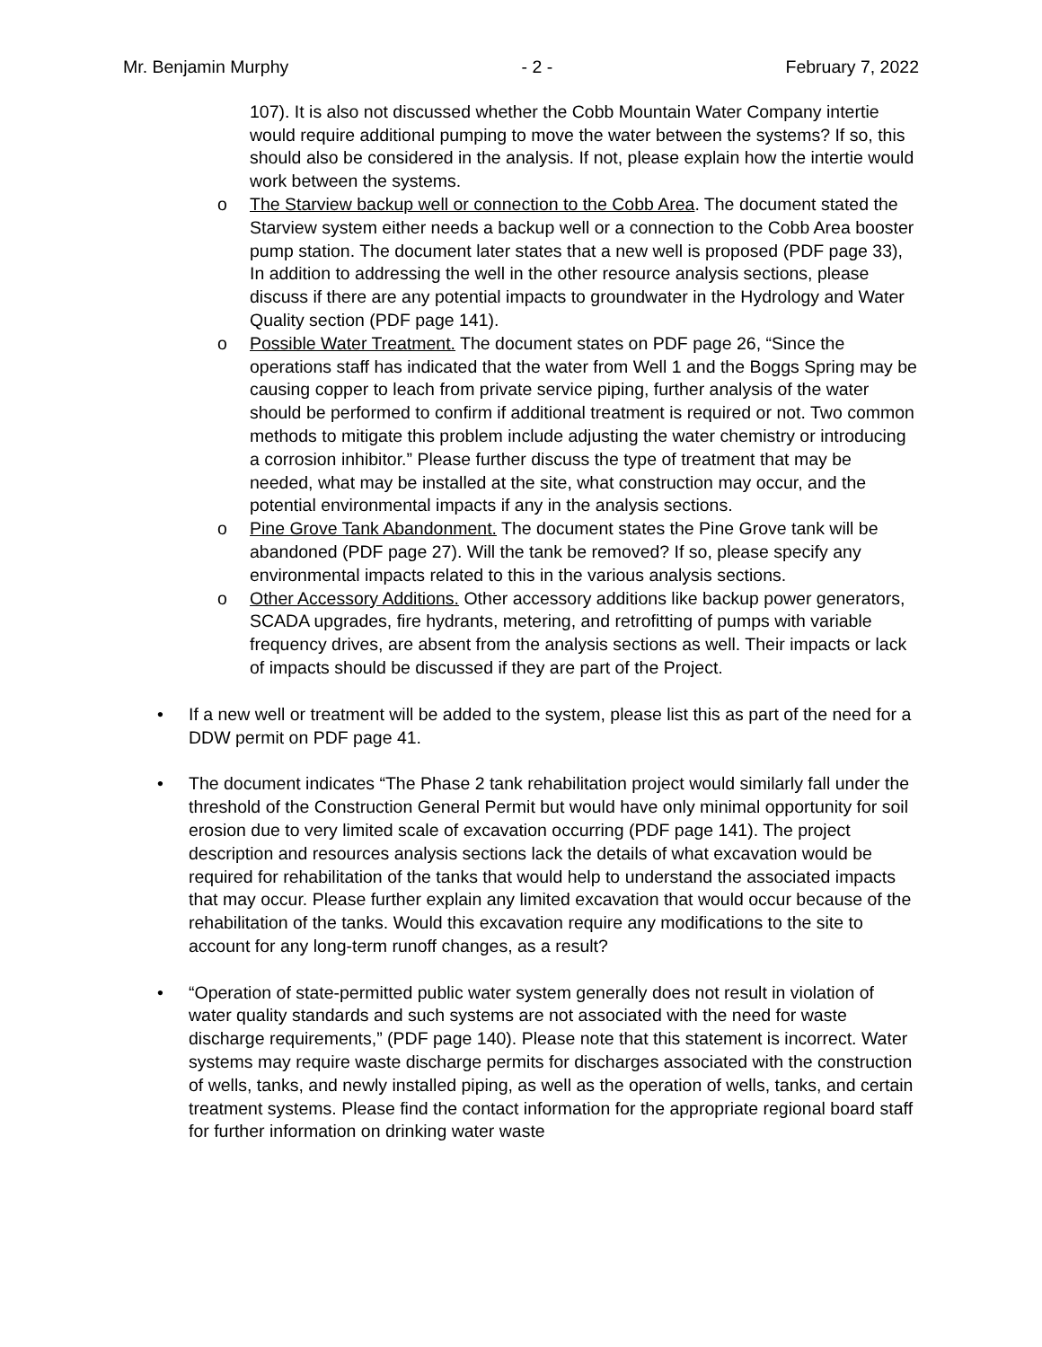Mr. Benjamin Murphy - 2 - February 7, 2022
107). It is also not discussed whether the Cobb Mountain Water Company intertie would require additional pumping to move the water between the systems? If so, this should also be considered in the analysis. If not, please explain how the intertie would work between the systems.
o The Starview backup well or connection to the Cobb Area. The document stated the Starview system either needs a backup well or a connection to the Cobb Area booster pump station. The document later states that a new well is proposed (PDF page 33), In addition to addressing the well in the other resource analysis sections, please discuss if there are any potential impacts to groundwater in the Hydrology and Water Quality section (PDF page 141).
o Possible Water Treatment. The document states on PDF page 26, “Since the operations staff has indicated that the water from Well 1 and the Boggs Spring may be causing copper to leach from private service piping, further analysis of the water should be performed to confirm if additional treatment is required or not. Two common methods to mitigate this problem include adjusting the water chemistry or introducing a corrosion inhibitor.” Please further discuss the type of treatment that may be needed, what may be installed at the site, what construction may occur, and the potential environmental impacts if any in the analysis sections.
o Pine Grove Tank Abandonment. The document states the Pine Grove tank will be abandoned (PDF page 27). Will the tank be removed? If so, please specify any environmental impacts related to this in the various analysis sections.
o Other Accessory Additions. Other accessory additions like backup power generators, SCADA upgrades, fire hydrants, metering, and retrofitting of pumps with variable frequency drives, are absent from the analysis sections as well. Their impacts or lack of impacts should be discussed if they are part of the Project.
• If a new well or treatment will be added to the system, please list this as part of the need for a DDW permit on PDF page 41.
• The document indicates “The Phase 2 tank rehabilitation project would similarly fall under the threshold of the Construction General Permit but would have only minimal opportunity for soil erosion due to very limited scale of excavation occurring (PDF page 141). The project description and resources analysis sections lack the details of what excavation would be required for rehabilitation of the tanks that would help to understand the associated impacts that may occur. Please further explain any limited excavation that would occur because of the rehabilitation of the tanks. Would this excavation require any modifications to the site to account for any long-term runoff changes, as a result?
• “Operation of state-permitted public water system generally does not result in violation of water quality standards and such systems are not associated with the need for waste discharge requirements,” (PDF page 140). Please note that this statement is incorrect. Water systems may require waste discharge permits for discharges associated with the construction of wells, tanks, and newly installed piping, as well as the operation of wells, tanks, and certain treatment systems. Please find the contact information for the appropriate regional board staff for further information on drinking water waste